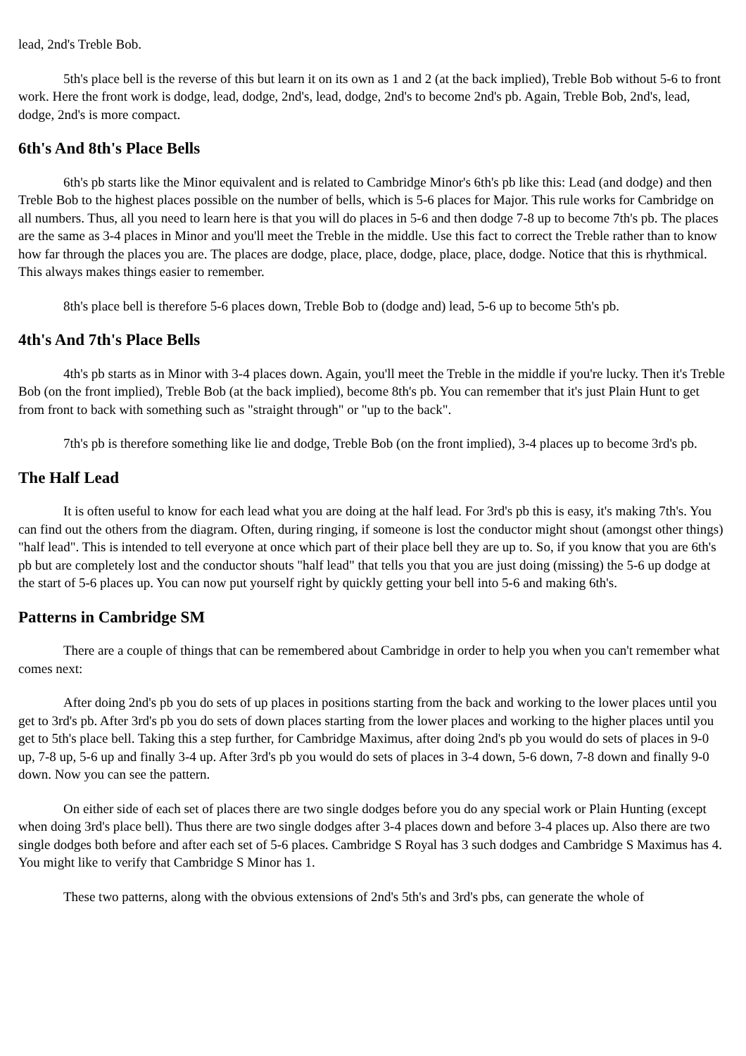lead, 2nd's Treble Bob.
5th's place bell is the reverse of this but learn it on its own as 1 and 2 (at the back implied), Treble Bob without 5-6 to front work. Here the front work is dodge, lead, dodge, 2nd's, lead, dodge, 2nd's to become 2nd's pb. Again, Treble Bob, 2nd's, lead, dodge, 2nd's is more compact.
6th's And 8th's Place Bells
6th's pb starts like the Minor equivalent and is related to Cambridge Minor's 6th's pb like this: Lead (and dodge) and then Treble Bob to the highest places possible on the number of bells, which is 5-6 places for Major. This rule works for Cambridge on all numbers. Thus, all you need to learn here is that you will do places in 5-6 and then dodge 7-8 up to become 7th's pb. The places are the same as 3-4 places in Minor and you'll meet the Treble in the middle. Use this fact to correct the Treble rather than to know how far through the places you are. The places are dodge, place, place, dodge, place, place, dodge. Notice that this is rhythmical. This always makes things easier to remember.
8th's place bell is therefore 5-6 places down, Treble Bob to (dodge and) lead, 5-6 up to become 5th's pb.
4th's And 7th's Place Bells
4th's pb starts as in Minor with 3-4 places down. Again, you'll meet the Treble in the middle if you're lucky. Then it's Treble Bob (on the front implied), Treble Bob (at the back implied), become 8th's pb. You can remember that it's just Plain Hunt to get from front to back with something such as "straight through" or "up to the back".
7th's pb is therefore something like lie and dodge, Treble Bob (on the front implied), 3-4 places up to become 3rd's pb.
The Half Lead
It is often useful to know for each lead what you are doing at the half lead. For 3rd's pb this is easy, it's making 7th's. You can find out the others from the diagram. Often, during ringing, if someone is lost the conductor might shout (amongst other things) "half lead". This is intended to tell everyone at once which part of their place bell they are up to. So, if you know that you are 6th's pb but are completely lost and the conductor shouts "half lead" that tells you that you are just doing (missing) the 5-6 up dodge at the start of 5-6 places up. You can now put yourself right by quickly getting your bell into 5-6 and making 6th's.
Patterns in Cambridge SM
There are a couple of things that can be remembered about Cambridge in order to help you when you can't remember what comes next:
After doing 2nd's pb you do sets of up places in positions starting from the back and working to the lower places until you get to 3rd's pb. After 3rd's pb you do sets of down places starting from the lower places and working to the higher places until you get to 5th's place bell. Taking this a step further, for Cambridge Maximus, after doing 2nd's pb you would do sets of places in 9-0 up, 7-8 up, 5-6 up and finally 3-4 up. After 3rd's pb you would do sets of places in 3-4 down, 5-6 down, 7-8 down and finally 9-0 down. Now you can see the pattern.
On either side of each set of places there are two single dodges before you do any special work or Plain Hunting (except when doing 3rd's place bell). Thus there are two single dodges after 3-4 places down and before 3-4 places up. Also there are two single dodges both before and after each set of 5-6 places. Cambridge S Royal has 3 such dodges and Cambridge S Maximus has 4. You might like to verify that Cambridge S Minor has 1.
These two patterns, along with the obvious extensions of 2nd's 5th's and 3rd's pbs, can generate the whole of